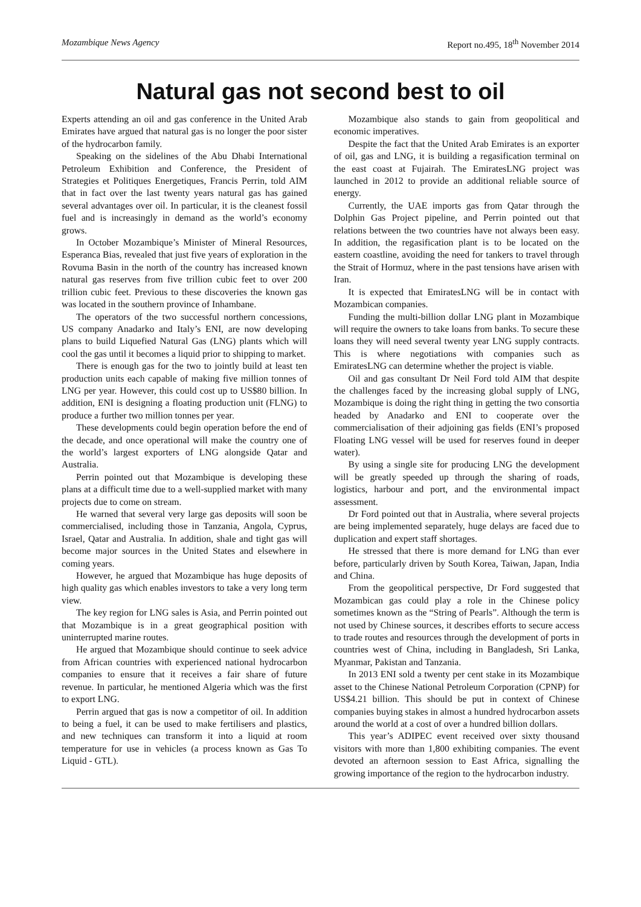Mozambique News Agency Report no.495, 18<sup>th</sup> November 2014
Natural gas not second best to oil
Experts attending an oil and gas conference in the United Arab Emirates have argued that natural gas is no longer the poor sister of the hydrocarbon family.
Speaking on the sidelines of the Abu Dhabi International Petroleum Exhibition and Conference, the President of Strategies et Politiques Energetiques, Francis Perrin, told AIM that in fact over the last twenty years natural gas has gained several advantages over oil. In particular, it is the cleanest fossil fuel and is increasingly in demand as the world’s economy grows.
In October Mozambique’s Minister of Mineral Resources, Esperanca Bias, revealed that just five years of exploration in the Rovuma Basin in the north of the country has increased known natural gas reserves from five trillion cubic feet to over 200 trillion cubic feet. Previous to these discoveries the known gas was located in the southern province of Inhambane.
The operators of the two successful northern concessions, US company Anadarko and Italy’s ENI, are now developing plans to build Liquefied Natural Gas (LNG) plants which will cool the gas until it becomes a liquid prior to shipping to market.
There is enough gas for the two to jointly build at least ten production units each capable of making five million tonnes of LNG per year. However, this could cost up to US$80 billion. In addition, ENI is designing a floating production unit (FLNG) to produce a further two million tonnes per year.
These developments could begin operation before the end of the decade, and once operational will make the country one of the world’s largest exporters of LNG alongside Qatar and Australia.
Perrin pointed out that Mozambique is developing these plans at a difficult time due to a well-supplied market with many projects due to come on stream.
He warned that several very large gas deposits will soon be commercialised, including those in Tanzania, Angola, Cyprus, Israel, Qatar and Australia. In addition, shale and tight gas will become major sources in the United States and elsewhere in coming years.
However, he argued that Mozambique has huge deposits of high quality gas which enables investors to take a very long term view.
The key region for LNG sales is Asia, and Perrin pointed out that Mozambique is in a great geographical position with uninterrupted marine routes.
He argued that Mozambique should continue to seek advice from African countries with experienced national hydrocarbon companies to ensure that it receives a fair share of future revenue. In particular, he mentioned Algeria which was the first to export LNG.
Perrin argued that gas is now a competitor of oil. In addition to being a fuel, it can be used to make fertilisers and plastics, and new techniques can transform it into a liquid at room temperature for use in vehicles (a process known as Gas To Liquid - GTL).
Mozambique also stands to gain from geopolitical and economic imperatives.
Despite the fact that the United Arab Emirates is an exporter of oil, gas and LNG, it is building a regasification terminal on the east coast at Fujairah. The EmiratesLNG project was launched in 2012 to provide an additional reliable source of energy.
Currently, the UAE imports gas from Qatar through the Dolphin Gas Project pipeline, and Perrin pointed out that relations between the two countries have not always been easy. In addition, the regasification plant is to be located on the eastern coastline, avoiding the need for tankers to travel through the Strait of Hormuz, where in the past tensions have arisen with Iran.
It is expected that EmiratesLNG will be in contact with Mozambican companies.
Funding the multi-billion dollar LNG plant in Mozambique will require the owners to take loans from banks. To secure these loans they will need several twenty year LNG supply contracts. This is where negotiations with companies such as EmiratesLNG can determine whether the project is viable.
Oil and gas consultant Dr Neil Ford told AIM that despite the challenges faced by the increasing global supply of LNG, Mozambique is doing the right thing in getting the two consortia headed by Anadarko and ENI to cooperate over the commercialisation of their adjoining gas fields (ENI’s proposed Floating LNG vessel will be used for reserves found in deeper water).
By using a single site for producing LNG the development will be greatly speeded up through the sharing of roads, logistics, harbour and port, and the environmental impact assessment.
Dr Ford pointed out that in Australia, where several projects are being implemented separately, huge delays are faced due to duplication and expert staff shortages.
He stressed that there is more demand for LNG than ever before, particularly driven by South Korea, Taiwan, Japan, India and China.
From the geopolitical perspective, Dr Ford suggested that Mozambican gas could play a role in the Chinese policy sometimes known as the “String of Pearls”. Although the term is not used by Chinese sources, it describes efforts to secure access to trade routes and resources through the development of ports in countries west of China, including in Bangladesh, Sri Lanka, Myanmar, Pakistan and Tanzania.
In 2013 ENI sold a twenty per cent stake in its Mozambique asset to the Chinese National Petroleum Corporation (CPNP) for US$4.21 billion. This should be put in context of Chinese companies buying stakes in almost a hundred hydrocarbon assets around the world at a cost of over a hundred billion dollars.
This year’s ADIPEC event received over sixty thousand visitors with more than 1,800 exhibiting companies. The event devoted an afternoon session to East Africa, signalling the growing importance of the region to the hydrocarbon industry.